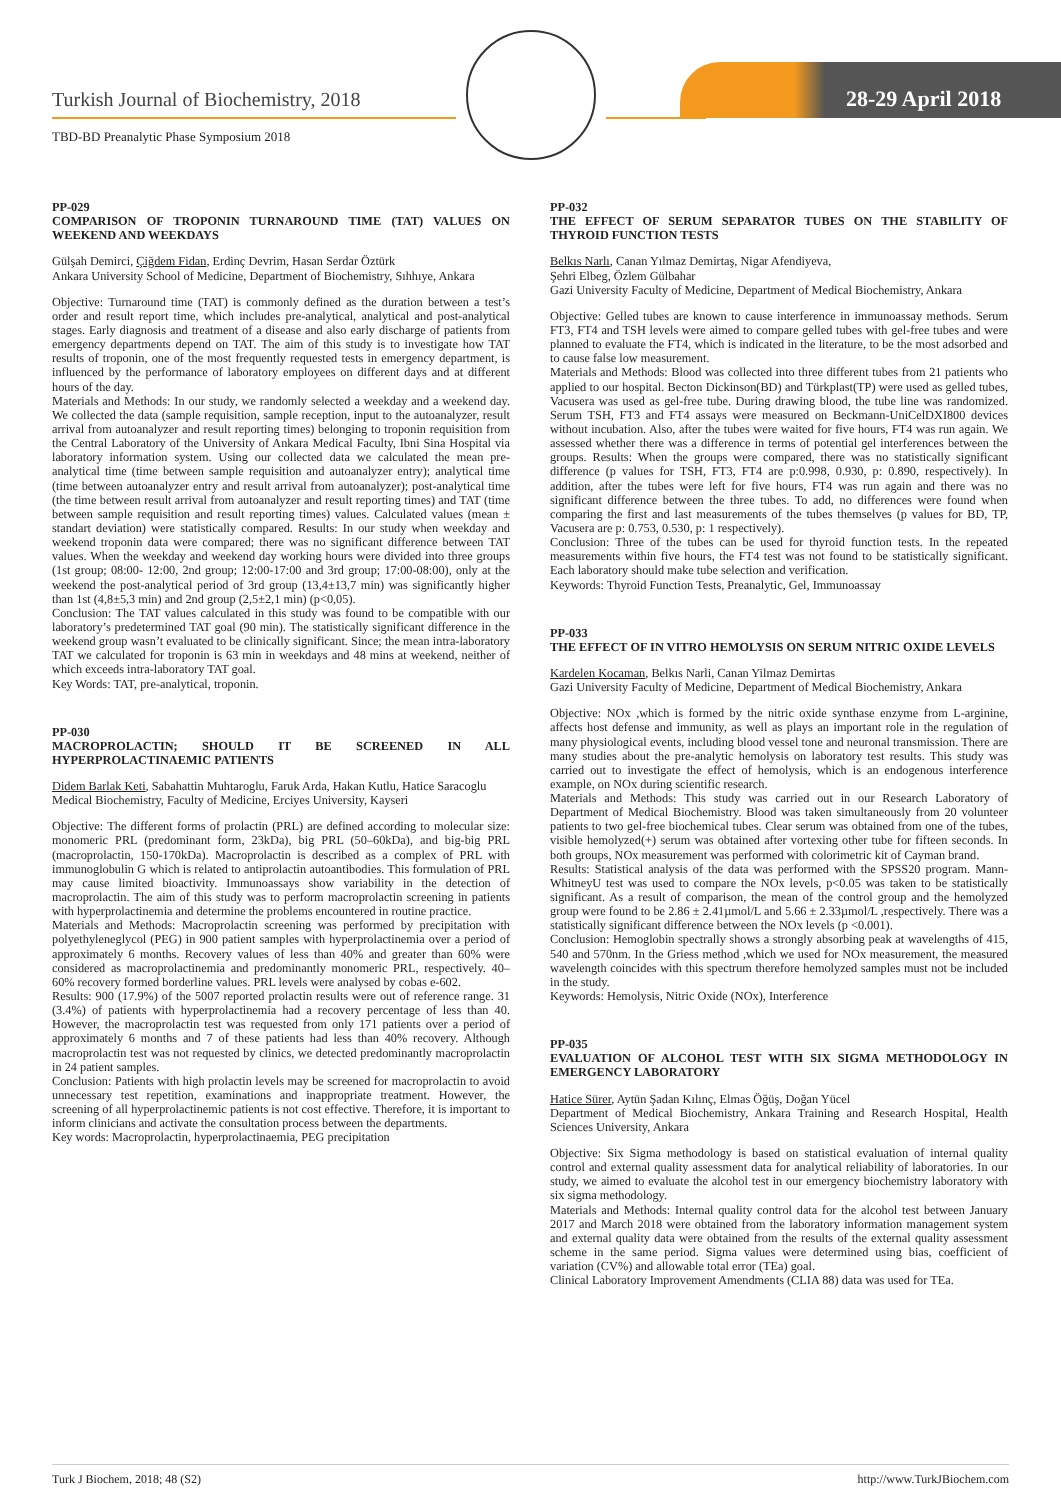Turkish Journal of Biochemistry, 2018
TBD-BD Preanalytic Phase Symposium 2018
28-29 April 2018
PP-029
COMPARISON OF TROPONIN TURNAROUND TIME (TAT) VALUES ON WEEKEND AND WEEKDAYS
Gülşah Demirci, Çiğdem Fidan, Erdinç Devrim, Hasan Serdar Öztürk
Ankara University School of Medicine, Department of Biochemistry, Sıhhıye, Ankara
Objective: Turnaround time (TAT) is commonly defined as the duration between a test’s order and result report time, which includes pre-analytical, analytical and post-analytical stages. Early diagnosis and treatment of a disease and also early discharge of patients from emergency departments depend on TAT. The aim of this study is to investigate how TAT results of troponin, one of the most frequently requested tests in emergency department, is influenced by the performance of laboratory employees on different days and at different hours of the day.
Materials and Methods: In our study, we randomly selected a weekday and a weekend day. We collected the data (sample requisition, sample reception, input to the autoanalyzer, result arrival from autoanalyzer and result reporting times) belonging to troponin requisition from the Central Laboratory of the University of Ankara Medical Faculty, Ibni Sina Hospital via laboratory information system. Using our collected data we calculated the mean pre-analytical time (time between sample requisition and autoanalyzer entry); analytical time (time between autoanalyzer entry and result arrival from autoanalyzer); post-analytical time (the time between result arrival from autoanalyzer and result reporting times) and TAT (time between sample requisition and result reporting times) values. Calculated values (mean ± standart deviation) were statistically compared. Results: In our study when weekday and weekend troponin data were compared; there was no significant difference between TAT values. When the weekday and weekend day working hours were divided into three groups (1st group; 08:00- 12:00, 2nd group; 12:00-17:00 and 3rd group; 17:00-08:00), only at the weekend the post-analytical period of 3rd group (13,4±13,7 min) was significantly higher than 1st (4,8±5,3 min) and 2nd group (2,5±2,1 min) (p<0,05).
Conclusion: The TAT values calculated in this study was found to be compatible with our laboratory’s predetermined TAT goal (90 min). The statistically significant difference in the weekend group wasn’t evaluated to be clinically significant. Since; the mean intra-laboratory TAT we calculated for troponin is 63 min in weekdays and 48 mins at weekend, neither of which exceeds intra-laboratory TAT goal.
Key Words: TAT, pre-analytical, troponin.
PP-030
MACROPROLACTIN; SHOULD IT BE SCREENED IN ALL HYPERPROLACTINAEMIC PATIENTS
Didem Barlak Keti, Sabahattin Muhtaroglu, Faruk Arda, Hakan Kutlu, Hatice Saracoglu
Medical Biochemistry, Faculty of Medicine, Erciyes University, Kayseri
Objective: The different forms of prolactin (PRL) are defined according to molecular size: monomeric PRL (predominant form, 23kDa), big PRL (50–60kDa), and big-big PRL (macroprolactin, 150-170kDa). Macroprolactin is described as a complex of PRL with immunoglobulin G which is related to antiprolactin autoantibodies. This formulation of PRL may cause limited bioactivity. Immunoassays show variability in the detection of macroprolactin. The aim of this study was to perform macroprolactin screening in patients with hyperprolactinemia and determine the problems encountered in routine practice.
Materials and Methods: Macroprolactin screening was performed by precipitation with polyethyleneglycol (PEG) in 900 patient samples with hyperprolactinemia over a period of approximately 6 months. Recovery values of less than 40% and greater than 60% were considered as macroprolactinemia and predominantly monomeric PRL, respectively. 40–60% recovery formed borderline values. PRL levels were analysed by cobas e-602.
Results: 900 (17.9%) of the 5007 reported prolactin results were out of reference range. 31 (3.4%) of patients with hyperprolactinemia had a recovery percentage of less than 40. However, the macroprolactin test was requested from only 171 patients over a period of approximately 6 months and 7 of these patients had less than 40% recovery. Although macroprolactin test was not requested by clinics, we detected predominantly macroprolactin in 24 patient samples.
Conclusion: Patients with high prolactin levels may be screened for macroprolactin to avoid unnecessary test repetition, examinations and inappropriate treatment. However, the screening of all hyperprolactinemic patients is not cost effective. Therefore, it is important to inform clinicians and activate the consultation process between the departments.
Key words: Macroprolactin, hyperprolactinaemia, PEG precipitation
PP-032
THE EFFECT OF SERUM SEPARATOR TUBES ON THE STABILITY OF THYROID FUNCTION TESTS
Belkıs Narlı, Canan Yılmaz Demirtaş, Nigar Afendiyeva,
Şehri Elbeg, Özlem Gülbahar
Gazi University Faculty of Medicine, Department of Medical Biochemistry, Ankara
Objective: Gelled tubes are known to cause interference in immunoassay methods. Serum FT3, FT4 and TSH levels were aimed to compare gelled tubes with gel-free tubes and were planned to evaluate the FT4, which is indicated in the literature, to be the most adsorbed and to cause false low measurement.
Materials and Methods: Blood was collected into three different tubes from 21 patients who applied to our hospital. Becton Dickinson(BD) and Türkplast(TP) were used as gelled tubes, Vacusera was used as gel-free tube. During drawing blood, the tube line was randomized. Serum TSH, FT3 and FT4 assays were measured on Beckmann-UniCelDXI800 devices without incubation. Also, after the tubes were waited for five hours, FT4 was run again. We assessed whether there was a difference in terms of potential gel interferences between the groups. Results: When the groups were compared, there was no statistically significant difference (p values for TSH, FT3, FT4 are p:0.998, 0.930, p: 0.890, respectively). In addition, after the tubes were left for five hours, FT4 was run again and there was no significant difference between the three tubes. To add, no differences were found when comparing the first and last measurements of the tubes themselves (p values for BD, TP, Vacusera are p: 0.753, 0.530, p: 1 respectively).
Conclusion: Three of the tubes can be used for thyroid function tests. In the repeated measurements within five hours, the FT4 test was not found to be statistically significant. Each laboratory should make tube selection and verification.
Keywords: Thyroid Function Tests, Preanalytic, Gel, Immunoassay
PP-033
THE EFFECT OF IN VITRO HEMOLYSIS ON SERUM NITRIC OXIDE LEVELS
Kardelen Kocaman, Belkıs Narli, Canan Yilmaz Demirtas
Gazi University Faculty of Medicine, Department of Medical Biochemistry, Ankara
Objective: NOx ,which is formed by the nitric oxide synthase enzyme from L-arginine, affects host defense and immunity, as well as plays an important role in the regulation of many physiological events, including blood vessel tone and neuronal transmission. There are many studies about the pre-analytic hemolysis on laboratory test results. This study was carried out to investigate the effect of hemolysis, which is an endogenous interference example, on NOx during scientific research.
Materials and Methods: This study was carried out in our Research Laboratory of Department of Medical Biochemistry. Blood was taken simultaneously from 20 volunteer patients to two gel-free biochemical tubes. Clear serum was obtained from one of the tubes, visible hemolyzed(+) serum was obtained after vortexing other tube for fifteen seconds. In both groups, NOx measurement was performed with colorimetric kit of Cayman brand.
Results: Statistical analysis of the data was performed with the SPSS20 program. Mann-WhitneyU test was used to compare the NOx levels, p<0.05 was taken to be statistically significant. As a result of comparison, the mean of the control group and the hemolyzed group were found to be 2.86 ± 2.41µmol/L and 5.66 ± 2.33µmol/L ,respectively. There was a statistically significant difference between the NOx levels (p <0.001).
Conclusion: Hemoglobin spectrally shows a strongly absorbing peak at wavelengths of 415, 540 and 570nm. In the Griess method ,which we used for NOx measurement, the measured wavelength coincides with this spectrum therefore hemolyzed samples must not be included in the study.
Keywords: Hemolysis, Nitric Oxide (NOx), Interference
PP-035
EVALUATION OF ALCOHOL TEST WITH SIX SIGMA METHODOLOGY IN EMERGENCY LABORATORY
Hatice Sürer, Aytün Şadan Kılınç, Elmas Öğüş, Doğan Yücel
Department of Medical Biochemistry, Ankara Training and Research Hospital, Health Sciences University, Ankara
Objective: Six Sigma methodology is based on statistical evaluation of internal quality control and external quality assessment data for analytical reliability of laboratories. In our study, we aimed to evaluate the alcohol test in our emergency biochemistry laboratory with six sigma methodology.
Materials and Methods: Internal quality control data for the alcohol test between January 2017 and March 2018 were obtained from the laboratory information management system and external quality data were obtained from the results of the external quality assessment scheme in the same period. Sigma values were determined using bias, coefficient of variation (CV%) and allowable total error (TEa) goal.
Clinical Laboratory Improvement Amendments (CLIA 88) data was used for TEa.
Turk J Biochem, 2018; 48 (S2) http://www.TurkJBiochem.com